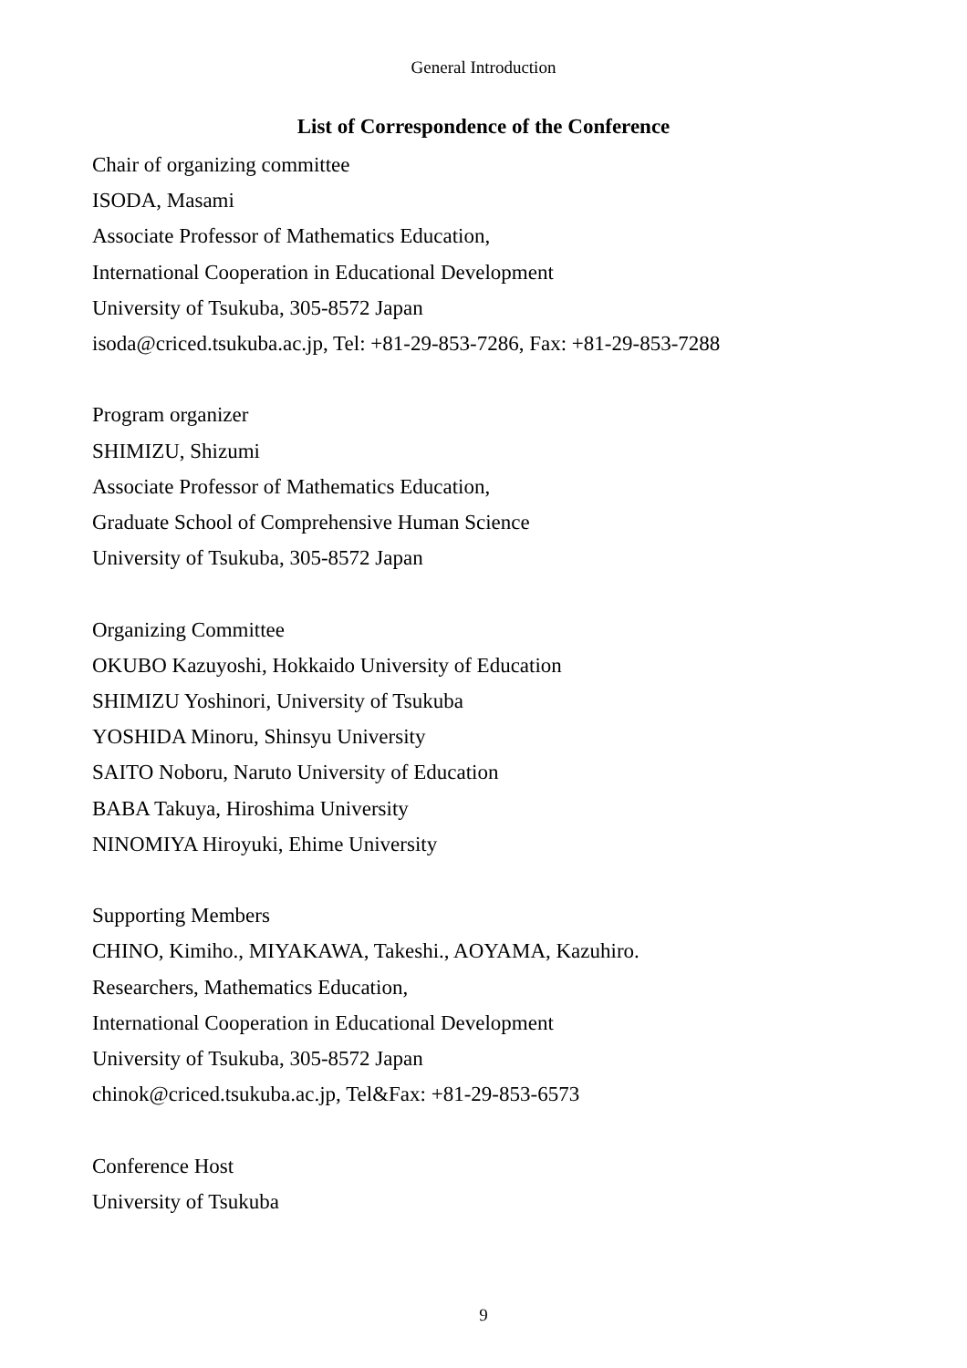General Introduction
List of Correspondence of the Conference
Chair of organizing committee
ISODA, Masami
Associate Professor of Mathematics Education,
International Cooperation in Educational Development
University of Tsukuba, 305-8572 Japan
isoda@criced.tsukuba.ac.jp, Tel: +81-29-853-7286, Fax: +81-29-853-7288
Program organizer
SHIMIZU, Shizumi
Associate Professor of Mathematics Education,
Graduate School of Comprehensive Human Science
University of Tsukuba, 305-8572 Japan
Organizing Committee
OKUBO Kazuyoshi, Hokkaido University of Education
SHIMIZU Yoshinori, University of Tsukuba
YOSHIDA Minoru, Shinsyu University
SAITO Noboru, Naruto University of Education
BABA Takuya, Hiroshima University
NINOMIYA Hiroyuki, Ehime University
Supporting Members
CHINO, Kimiho., MIYAKAWA, Takeshi., AOYAMA, Kazuhiro.
Researchers, Mathematics Education,
International Cooperation in Educational Development
University of Tsukuba, 305-8572 Japan
chinok@criced.tsukuba.ac.jp, Tel&Fax: +81-29-853-6573
Conference Host
University of Tsukuba
9